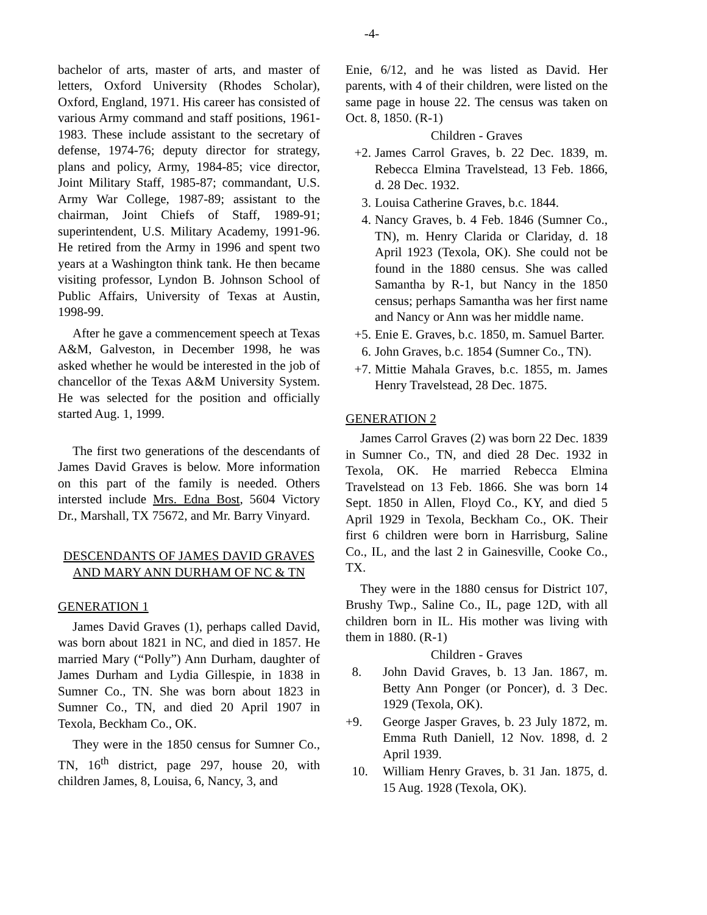-4-
bachelor of arts, master of arts, and master of letters, Oxford University (Rhodes Scholar), Oxford, England, 1971. His career has consisted of various Army command and staff positions, 1961-1983. These include assistant to the secretary of defense, 1974-76; deputy director for strategy, plans and policy, Army, 1984-85; vice director, Joint Military Staff, 1985-87; commandant, U.S. Army War College, 1987-89; assistant to the chairman, Joint Chiefs of Staff, 1989-91; superintendent, U.S. Military Academy, 1991-96. He retired from the Army in 1996 and spent two years at a Washington think tank. He then became visiting professor, Lyndon B. Johnson School of Public Affairs, University of Texas at Austin, 1998-99.
After he gave a commencement speech at Texas A&M, Galveston, in December 1998, he was asked whether he would be interested in the job of chancellor of the Texas A&M University System. He was selected for the position and officially started Aug. 1, 1999.
The first two generations of the descendants of James David Graves is below. More information on this part of the family is needed. Others intersted include Mrs. Edna Bost, 5604 Victory Dr., Marshall, TX 75672, and Mr. Barry Vinyard.
DESCENDANTS OF JAMES DAVID GRAVES AND MARY ANN DURHAM OF NC & TN
GENERATION 1
James David Graves (1), perhaps called David, was born about 1821 in NC, and died in 1857. He married Mary (“Polly”) Ann Durham, daughter of James Durham and Lydia Gillespie, in 1838 in Sumner Co., TN. She was born about 1823 in Sumner Co., TN, and died 20 April 1907 in Texola, Beckham Co., OK.
They were in the 1850 census for Sumner Co., TN, 16<sup>th</sup> district, page 297, house 20, with children James, 8, Louisa, 6, Nancy, 3, and
Enie, 6/12, and he was listed as David. Her parents, with 4 of their children, were listed on the same page in house 22. The census was taken on Oct. 8, 1850. (R-1)
Children - Graves
+2. James Carrol Graves, b. 22 Dec. 1839, m. Rebecca Elmina Travelstead, 13 Feb. 1866, d. 28 Dec. 1932.
3. Louisa Catherine Graves, b.c. 1844.
4. Nancy Graves, b. 4 Feb. 1846 (Sumner Co., TN), m. Henry Clarida or Clariday, d. 18 April 1923 (Texola, OK). She could not be found in the 1880 census. She was called Samantha by R-1, but Nancy in the 1850 census; perhaps Samantha was her first name and Nancy or Ann was her middle name.
+5. Enie E. Graves, b.c. 1850, m. Samuel Barter.
6. John Graves, b.c. 1854 (Sumner Co., TN).
+7. Mittie Mahala Graves, b.c. 1855, m. James Henry Travelstead, 28 Dec. 1875.
GENERATION 2
James Carrol Graves (2) was born 22 Dec. 1839 in Sumner Co., TN, and died 28 Dec. 1932 in Texola, OK. He married Rebecca Elmina Travelstead on 13 Feb. 1866. She was born 14 Sept. 1850 in Allen, Floyd Co., KY, and died 5 April 1929 in Texola, Beckham Co., OK. Their first 6 children were born in Harrisburg, Saline Co., IL, and the last 2 in Gainesville, Cooke Co., TX.
They were in the 1880 census for District 107, Brushy Twp., Saline Co., IL, page 12D, with all children born in IL. His mother was living with them in 1880. (R-1)
Children - Graves
8. John David Graves, b. 13 Jan. 1867, m. Betty Ann Ponger (or Poncer), d. 3 Dec. 1929 (Texola, OK).
+9. George Jasper Graves, b. 23 July 1872, m. Emma Ruth Daniell, 12 Nov. 1898, d. 2 April 1939.
10. William Henry Graves, b. 31 Jan. 1875, d. 15 Aug. 1928 (Texola, OK).